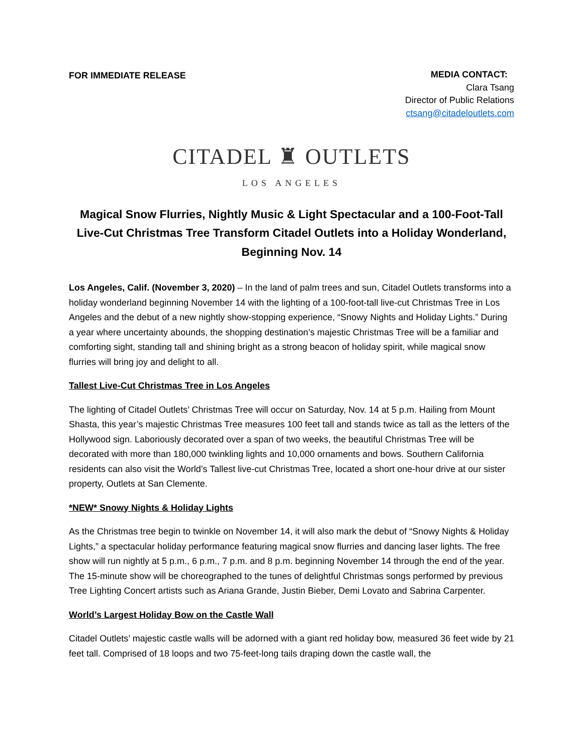FOR IMMEDIATE RELEASE
MEDIA CONTACT:
Clara Tsang
Director of Public Relations
ctsang@citadeloutlets.com
CITADEL ♜ OUTLETS
LOS ANGELES
Magical Snow Flurries, Nightly Music & Light Spectacular and a 100-Foot-Tall Live-Cut Christmas Tree Transform Citadel Outlets into a Holiday Wonderland, Beginning Nov. 14
Los Angeles, Calif. (November 3, 2020) – In the land of palm trees and sun, Citadel Outlets transforms into a holiday wonderland beginning November 14 with the lighting of a 100-foot-tall live-cut Christmas Tree in Los Angeles and the debut of a new nightly show-stopping experience, “Snowy Nights and Holiday Lights.” During a year where uncertainty abounds, the shopping destination’s majestic Christmas Tree will be a familiar and comforting sight, standing tall and shining bright as a strong beacon of holiday spirit, while magical snow flurries will bring joy and delight to all.
Tallest Live-Cut Christmas Tree in Los Angeles
The lighting of Citadel Outlets’ Christmas Tree will occur on Saturday, Nov. 14 at 5 p.m. Hailing from Mount Shasta, this year’s majestic Christmas Tree measures 100 feet tall and stands twice as tall as the letters of the Hollywood sign. Laboriously decorated over a span of two weeks, the beautiful Christmas Tree will be decorated with more than 180,000 twinkling lights and 10,000 ornaments and bows. Southern California residents can also visit the World’s Tallest live-cut Christmas Tree, located a short one-hour drive at our sister property, Outlets at San Clemente.
*NEW* Snowy Nights & Holiday Lights
As the Christmas tree begin to twinkle on November 14, it will also mark the debut of “Snowy Nights & Holiday Lights,” a spectacular holiday performance featuring magical snow flurries and dancing laser lights. The free show will run nightly at 5 p.m., 6 p.m., 7 p.m. and 8 p.m. beginning November 14 through the end of the year. The 15-minute show will be choreographed to the tunes of delightful Christmas songs performed by previous Tree Lighting Concert artists such as Ariana Grande, Justin Bieber, Demi Lovato and Sabrina Carpenter.
World’s Largest Holiday Bow on the Castle Wall
Citadel Outlets’ majestic castle walls will be adorned with a giant red holiday bow, measured 36 feet wide by 21 feet tall. Comprised of 18 loops and two 75-feet-long tails draping down the castle wall, the